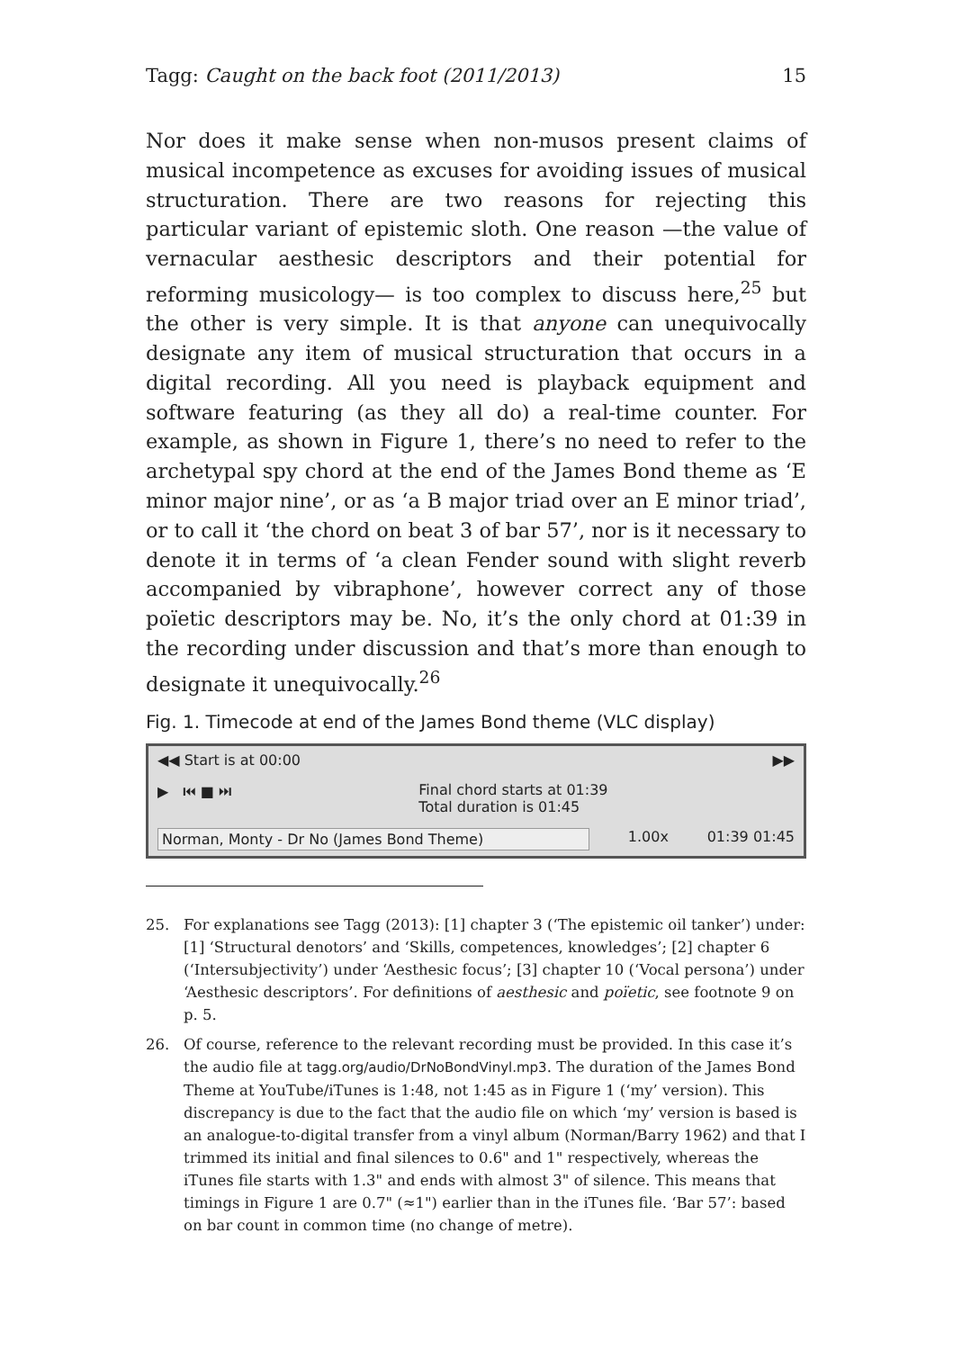Tagg: Caught on the back foot (2011/2013) 15
Nor does it make sense when non-musos present claims of musical incompetence as excuses for avoiding issues of musical structuration. There are two reasons for rejecting this particular variant of epistemic sloth. One reason —the value of vernacular aesthesic descriptors and their potential for reforming musicology— is too complex to discuss here,<sup>25</sup> but the other is very simple. It is that anyone can unequivocally designate any item of musical structuration that occurs in a digital recording. All you need is playback equipment and software featuring (as they all do) a real-time counter. For example, as shown in Figure 1, there’s no need to refer to the archetypal spy chord at the end of the James Bond theme as ‘E minor major nine’, or as ‘a B major triad over an E minor triad’, or to call it ‘the chord on beat 3 of bar 57’, nor is it necessary to denote it in terms of ‘a clean Fender sound with slight reverb accompanied by vibraphone’, however correct any of those poïetic descriptors may be. No, it’s the only chord at 01:39 in the recording under discussion and that’s more than enough to designate it unequivocally.<sup>26</sup>
Fig. 1. Timecode at end of the James Bond theme (VLC display)
◀◀ Start is at 00:00 ▶▶
▶ ⏮ ■ ⏭ Final chord starts at 01:39
Total duration is 01:45
Norman, Monty - Dr No (James Bond Theme) 1.00x 01:39 01:45
25. For explanations see Tagg (2013): [1] chapter 3 (‘The epistemic oil tanker’) under: [1] ‘Structural denotors’ and ‘Skills, competences, knowledges’; [2] chapter 6 (‘Intersubjectivity’) under ‘Aesthesic focus’; [3] chapter 10 (‘Vocal persona’) under ‘Aesthesic descriptors’. For definitions of aesthesic and poïetic, see footnote 9 on p. 5.
26. Of course, reference to the relevant recording must be provided. In this case it’s the audio file at tagg.org/audio/DrNoBondVinyl.mp3. The duration of the James Bond Theme at YouTube/iTunes is 1:48, not 1:45 as in Figure 1 (‘my’ version). This discrepancy is due to the fact that the audio file on which ‘my’ version is based is an analogue-to-digital transfer from a vinyl album (Norman/Barry 1962) and that I trimmed its initial and final silences to 0.6" and 1" respectively, whereas the iTunes file starts with 1.3" and ends with almost 3" of silence. This means that timings in Figure 1 are 0.7" (≈1") earlier than in the iTunes file. ‘Bar 57’: based on bar count in common time (no change of metre).